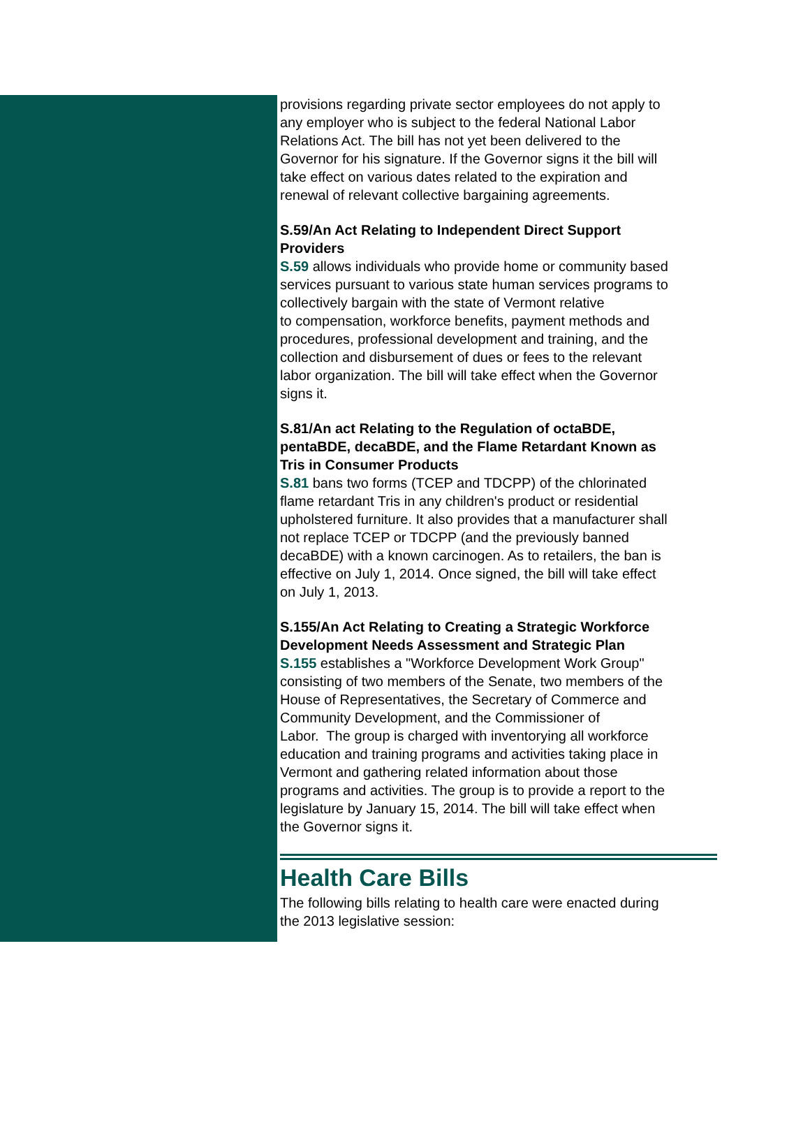provisions regarding private sector employees do not apply to
any employer who is subject to the federal National Labor
Relations Act. The bill has not yet been delivered to the
Governor for his signature. If the Governor signs it the bill will
take effect on various dates related to the expiration and
renewal of relevant collective bargaining agreements.
S.59/An Act Relating to Independent Direct Support
Providers
S.59 allows individuals who provide home or community based
services pursuant to various state human services programs to
collectively bargain with the state of Vermont relative
to compensation, workforce benefits, payment methods and
procedures, professional development and training, and the
collection and disbursement of dues or fees to the relevant
labor organization. The bill will take effect when the Governor
signs it.
S.81/An act Relating to the Regulation of octaBDE,
pentaBDE, decaBDE, and the Flame Retardant Known as
Tris in Consumer Products
S.81 bans two forms (TCEP and TDCPP) of the chlorinated
flame retardant Tris in any children's product or residential
upholstered furniture. It also provides that a manufacturer shall
not replace TCEP or TDCPP (and the previously banned
decaBDE) with a known carcinogen. As to retailers, the ban is
effective on July 1, 2014. Once signed, the bill will take effect
on July 1, 2013.
S.155/An Act Relating to Creating a Strategic Workforce
Development Needs Assessment and Strategic Plan
S.155 establishes a "Workforce Development Work Group"
consisting of two members of the Senate, two members of the
House of Representatives, the Secretary of Commerce and
Community Development, and the Commissioner of
Labor. The group is charged with inventorying all workforce
education and training programs and activities taking place in
Vermont and gathering related information about those
programs and activities. The group is to provide a report to the
legislature by January 15, 2014. The bill will take effect when
the Governor signs it.
Health Care Bills
The following bills relating to health care were enacted during
the 2013 legislative session: